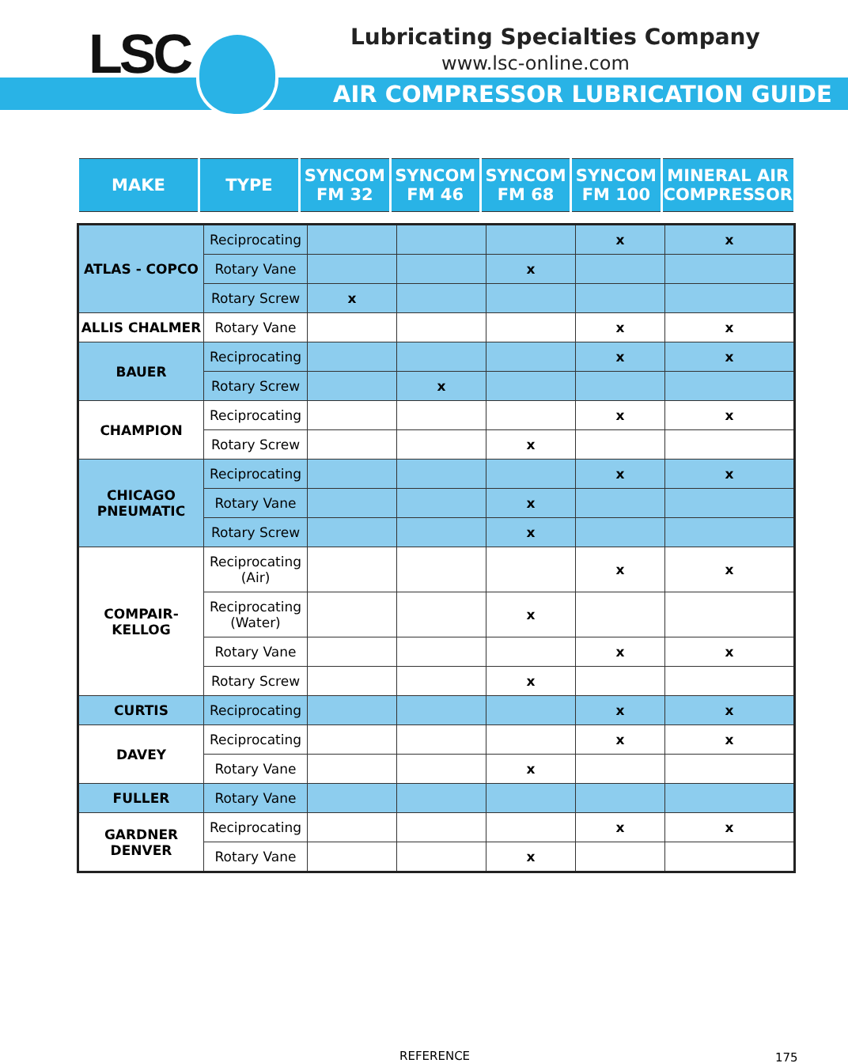LSC
Lubricating Specialties Company
www.lsc-online.com
AIR COMPRESSOR LUBRICATION GUIDE
| MAKE | TYPE | SYNCOM FM 32 | SYNCOM FM 46 | SYNCOM FM 68 | SYNCOM FM 100 | MINERAL AIR COMPRESSOR |
| ATLAS - COPCO | Reciprocating | | | | x | x |
| | Rotary Vane | | | x | | |
| | Rotary Screw | x | | | | |
| ALLIS CHALMER | Rotary Vane | | | | x | x |
| BAUER | Reciprocating | | | | x | x |
| | Rotary Screw | | x | | | |
| CHAMPION | Reciprocating | | | | x | x |
| | Rotary Screw | | | x | | |
| CHICAGO PNEUMATIC | Reciprocating | | | | x | x |
| | Rotary Vane | | | x | | |
| | Rotary Screw | | | x | | |
| COMPAIR- KELLOG | Reciprocating (Air) | | | | x | x |
| | Reciprocating (Water) | | | x | | |
| | Rotary Vane | | | | x | x |
| | Rotary Screw | | | x | | |
| CURTIS | Reciprocating | | | | x | x |
| DAVEY | Reciprocating | | | | x | x |
| | Rotary Vane | | | x | | |
| FULLER | Rotary Vane | | | | | |
| GARDNER DENVER | Reciprocating | | | | x | x |
| | Rotary Vane | | | x | | |
REFERENCE 175